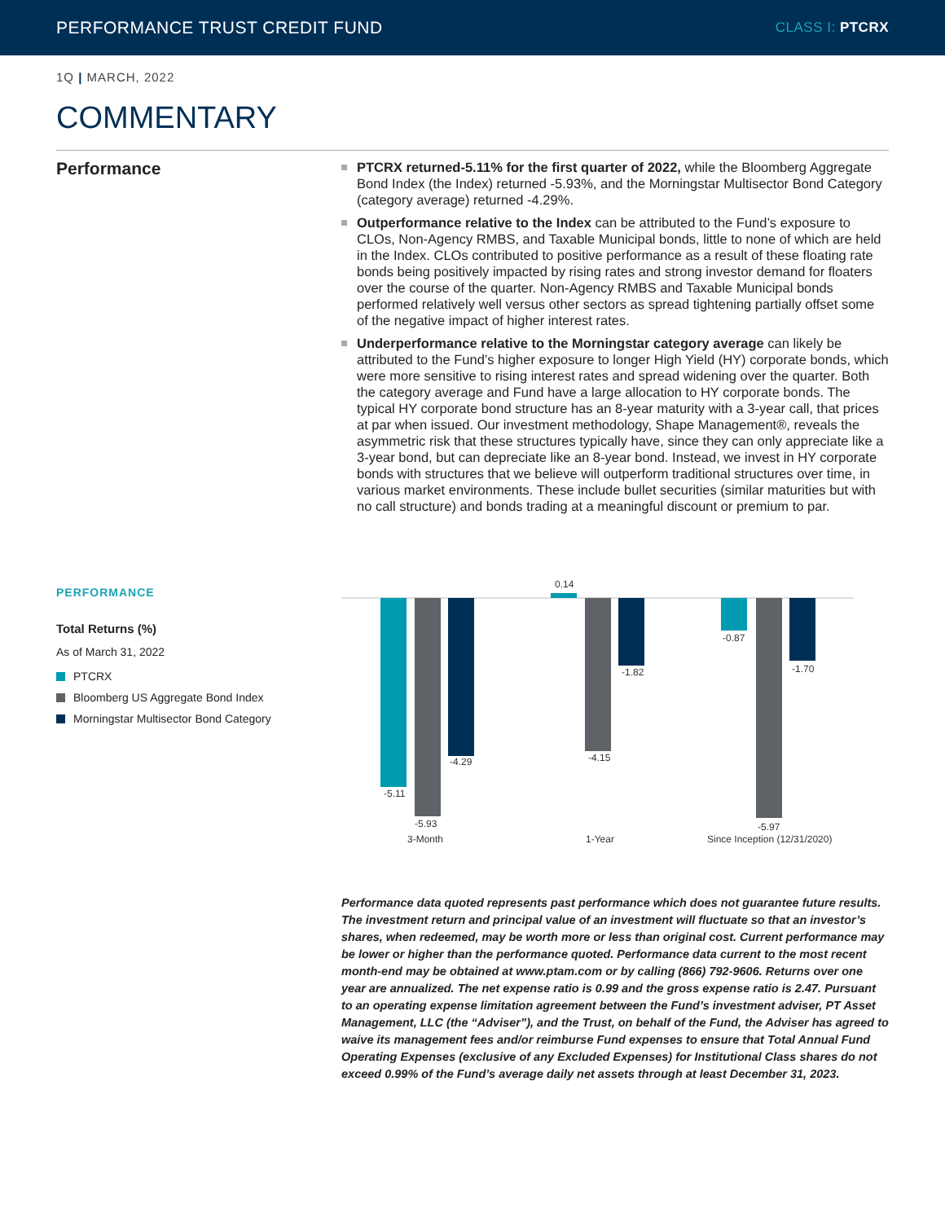PERFORMANCE TRUST CREDIT FUND
CLASS I: PTCRX
1Q | MARCH, 2022
COMMENTARY
Performance
PTCRX returned-5.11% for the first quarter of 2022, while the Bloomberg Aggregate Bond Index (the Index) returned -5.93%, and the Morningstar Multisector Bond Category (category average) returned -4.29%.
Outperformance relative to the Index can be attributed to the Fund’s exposure to CLOs, Non-Agency RMBS, and Taxable Municipal bonds, little to none of which are held in the Index. CLOs contributed to positive performance as a result of these floating rate bonds being positively impacted by rising rates and strong investor demand for floaters over the course of the quarter. Non-Agency RMBS and Taxable Municipal bonds performed relatively well versus other sectors as spread tightening partially offset some of the negative impact of higher interest rates.
Underperformance relative to the Morningstar category average can likely be attributed to the Fund’s higher exposure to longer High Yield (HY) corporate bonds, which were more sensitive to rising interest rates and spread widening over the quarter. Both the category average and Fund have a large allocation to HY corporate bonds. The typical HY corporate bond structure has an 8-year maturity with a 3-year call, that prices at par when issued. Our investment methodology, Shape Management®, reveals the asymmetric risk that these structures typically have, since they can only appreciate like a 3-year bond, but can depreciate like an 8-year bond. Instead, we invest in HY corporate bonds with structures that we believe will outperform traditional structures over time, in various market environments. These include bullet securities (similar maturities but with no call structure) and bonds trading at a meaningful discount or premium to par.
PERFORMANCE
Total Returns (%)
As of March 31, 2022
PTCRX
Bloomberg US Aggregate Bond Index
Morningstar Multisector Bond Category
-5.11
-5.93
-4.29
3-Month
0.14
-4.15
-1.82
1-Year
-0.87
-5.97
-1.70
Since Inception (12/31/2020)
Performance data quoted represents past performance which does not guarantee future results. The investment return and principal value of an investment will fluctuate so that an investor’s shares, when redeemed, may be worth more or less than original cost. Current performance may be lower or higher than the performance quoted. Performance data current to the most recent month-end may be obtained at www.ptam.com or by calling (866) 792-9606. Returns over one year are annualized. The net expense ratio is 0.99 and the gross expense ratio is 2.47. Pursuant to an operating expense limitation agreement between the Fund’s investment adviser, PT Asset Management, LLC (the “Adviser”), and the Trust, on behalf of the Fund, the Adviser has agreed to waive its management fees and/or reimburse Fund expenses to ensure that Total Annual Fund Operating Expenses (exclusive of any Excluded Expenses) for Institutional Class shares do not exceed 0.99% of the Fund’s average daily net assets through at least December 31, 2023.